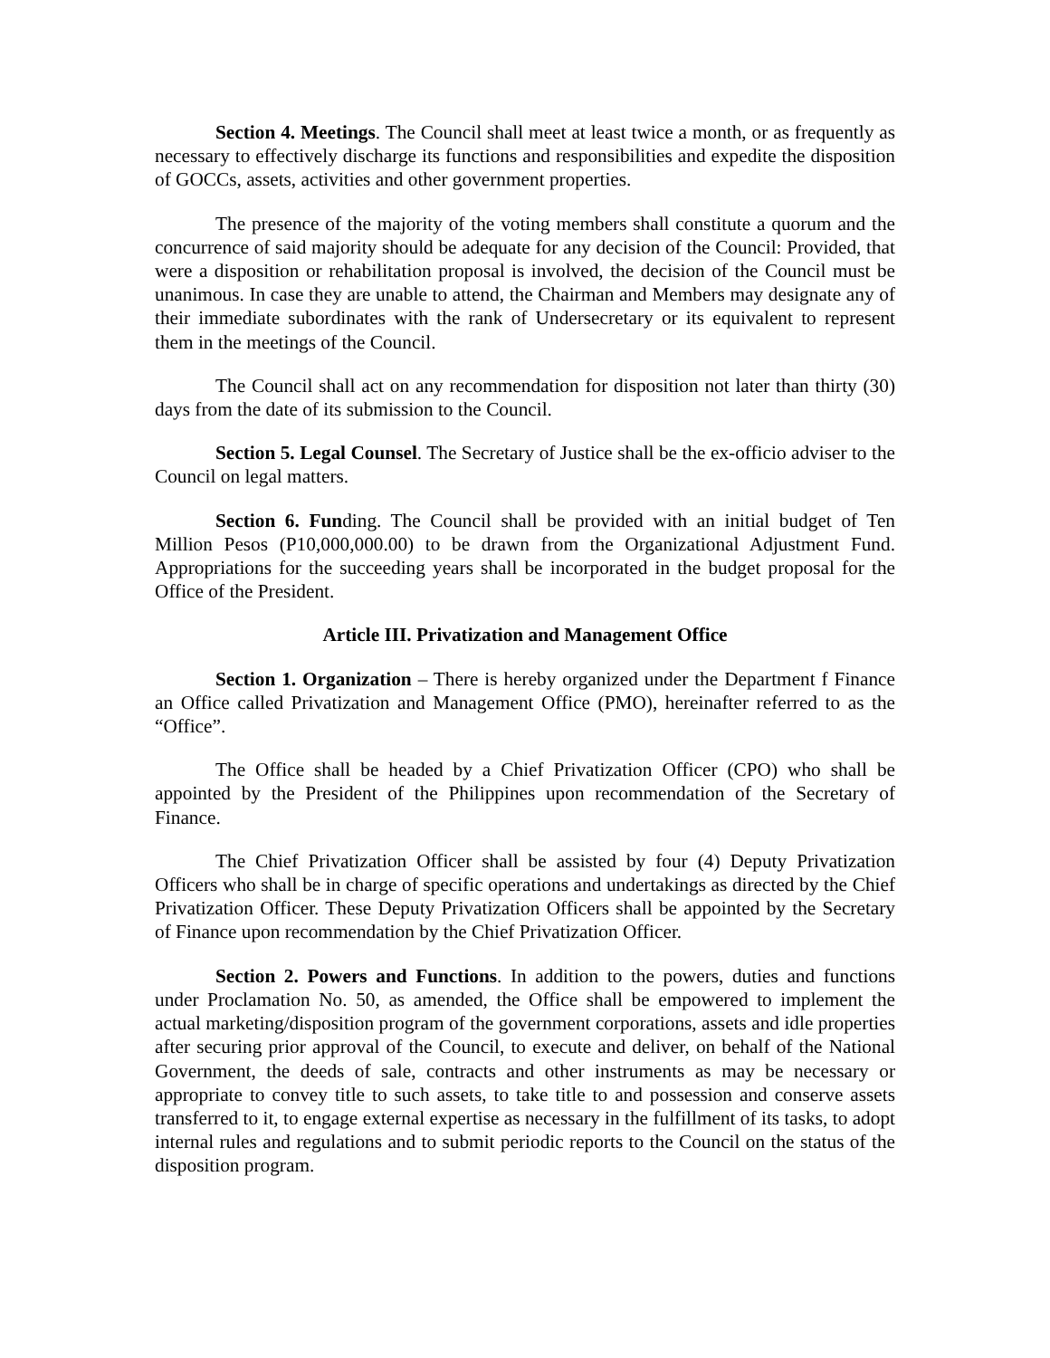Section 4. Meetings. The Council shall meet at least twice a month, or as frequently as necessary to effectively discharge its functions and responsibilities and expedite the disposition of GOCCs, assets, activities and other government properties.
The presence of the majority of the voting members shall constitute a quorum and the concurrence of said majority should be adequate for any decision of the Council: Provided, that were a disposition or rehabilitation proposal is involved, the decision of the Council must be unanimous. In case they are unable to attend, the Chairman and Members may designate any of their immediate subordinates with the rank of Undersecretary or its equivalent to represent them in the meetings of the Council.
The Council shall act on any recommendation for disposition not later than thirty (30) days from the date of its submission to the Council.
Section 5. Legal Counsel. The Secretary of Justice shall be the ex-officio adviser to the Council on legal matters.
Section 6. Funding. The Council shall be provided with an initial budget of Ten Million Pesos (P10,000,000.00) to be drawn from the Organizational Adjustment Fund. Appropriations for the succeeding years shall be incorporated in the budget proposal for the Office of the President.
Article III. Privatization and Management Office
Section 1. Organization – There is hereby organized under the Department f Finance an Office called Privatization and Management Office (PMO), hereinafter referred to as the “Office”.
The Office shall be headed by a Chief Privatization Officer (CPO) who shall be appointed by the President of the Philippines upon recommendation of the Secretary of Finance.
The Chief Privatization Officer shall be assisted by four (4) Deputy Privatization Officers who shall be in charge of specific operations and undertakings as directed by the Chief Privatization Officer. These Deputy Privatization Officers shall be appointed by the Secretary of Finance upon recommendation by the Chief Privatization Officer.
Section 2. Powers and Functions. In addition to the powers, duties and functions under Proclamation No. 50, as amended, the Office shall be empowered to implement the actual marketing/disposition program of the government corporations, assets and idle properties after securing prior approval of the Council, to execute and deliver, on behalf of the National Government, the deeds of sale, contracts and other instruments as may be necessary or appropriate to convey title to such assets, to take title to and possession and conserve assets transferred to it, to engage external expertise as necessary in the fulfillment of its tasks, to adopt internal rules and regulations and to submit periodic reports to the Council on the status of the disposition program.